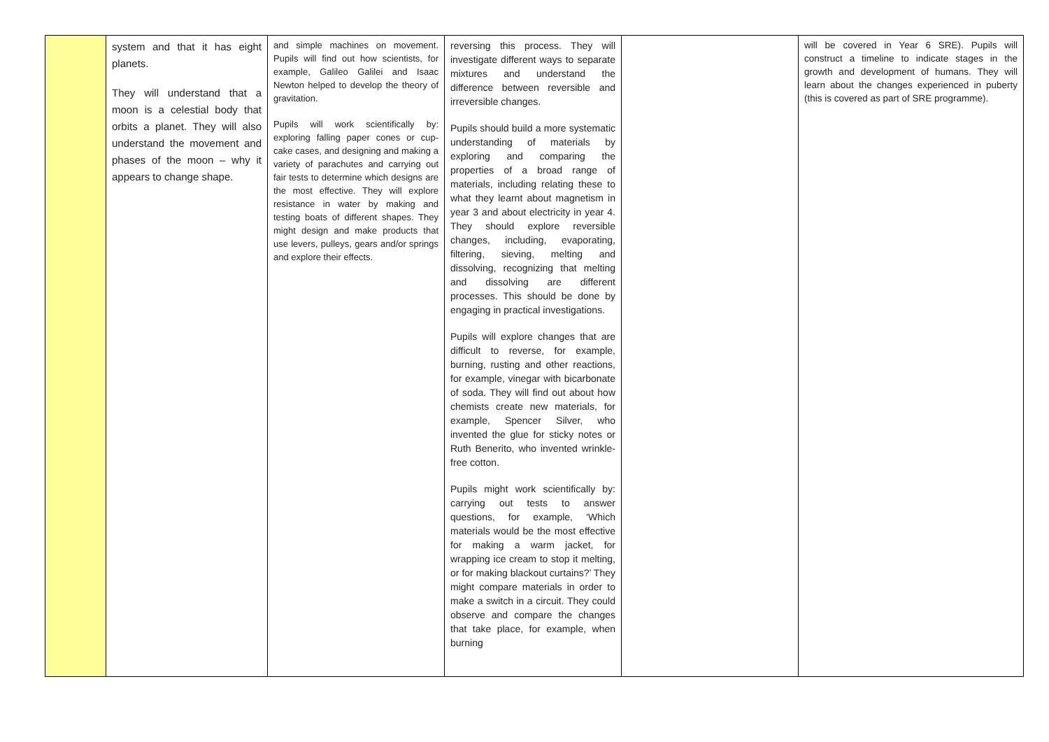| | system and that it has eight planets. They will understand that a moon is a celestial body that orbits a planet. They will also understand the movement and phases of the moon – why it appears to change shape. | and simple machines on movement. Pupils will find out how scientists, for example, Galileo Galilei and Isaac Newton helped to develop the theory of gravitation. Pupils will work scientifically by: exploring falling paper cones or cup-cake cases, and designing and making a variety of parachutes and carrying out fair tests to determine which designs are the most effective. They will explore resistance in water by making and testing boats of different shapes. They might design and make products that use levers, pulleys, gears and/or springs and explore their effects. | reversing this process. They will investigate different ways to separate mixtures and understand the difference between reversible and irreversible changes. Pupils should build a more systematic understanding of materials by exploring and comparing the properties of a broad range of materials, including relating these to what they learnt about magnetism in year 3 and about electricity in year 4. They should explore reversible changes, including, evaporating, filtering, sieving, melting and dissolving, recognizing that melting and dissolving are different processes. This should be done by engaging in practical investigations. Pupils will explore changes that are difficult to reverse, for example, burning, rusting and other reactions, for example, vinegar with bicarbonate of soda. They will find out about how chemists create new materials, for example, Spencer Silver, who invented the glue for sticky notes or Ruth Benerito, who invented wrinkle-free cotton. Pupils might work scientifically by: carrying out tests to answer questions, for example, ‘Which materials would be the most effective for making a warm jacket, for wrapping ice cream to stop it melting, or for making blackout curtains?’ They might compare materials in order to make a switch in a circuit. They could observe and compare the changes that take place, for example, when burning | | will be covered in Year 6 SRE). Pupils will construct a timeline to indicate stages in the growth and development of humans. They will learn about the changes experienced in puberty (this is covered as part of SRE programme). |